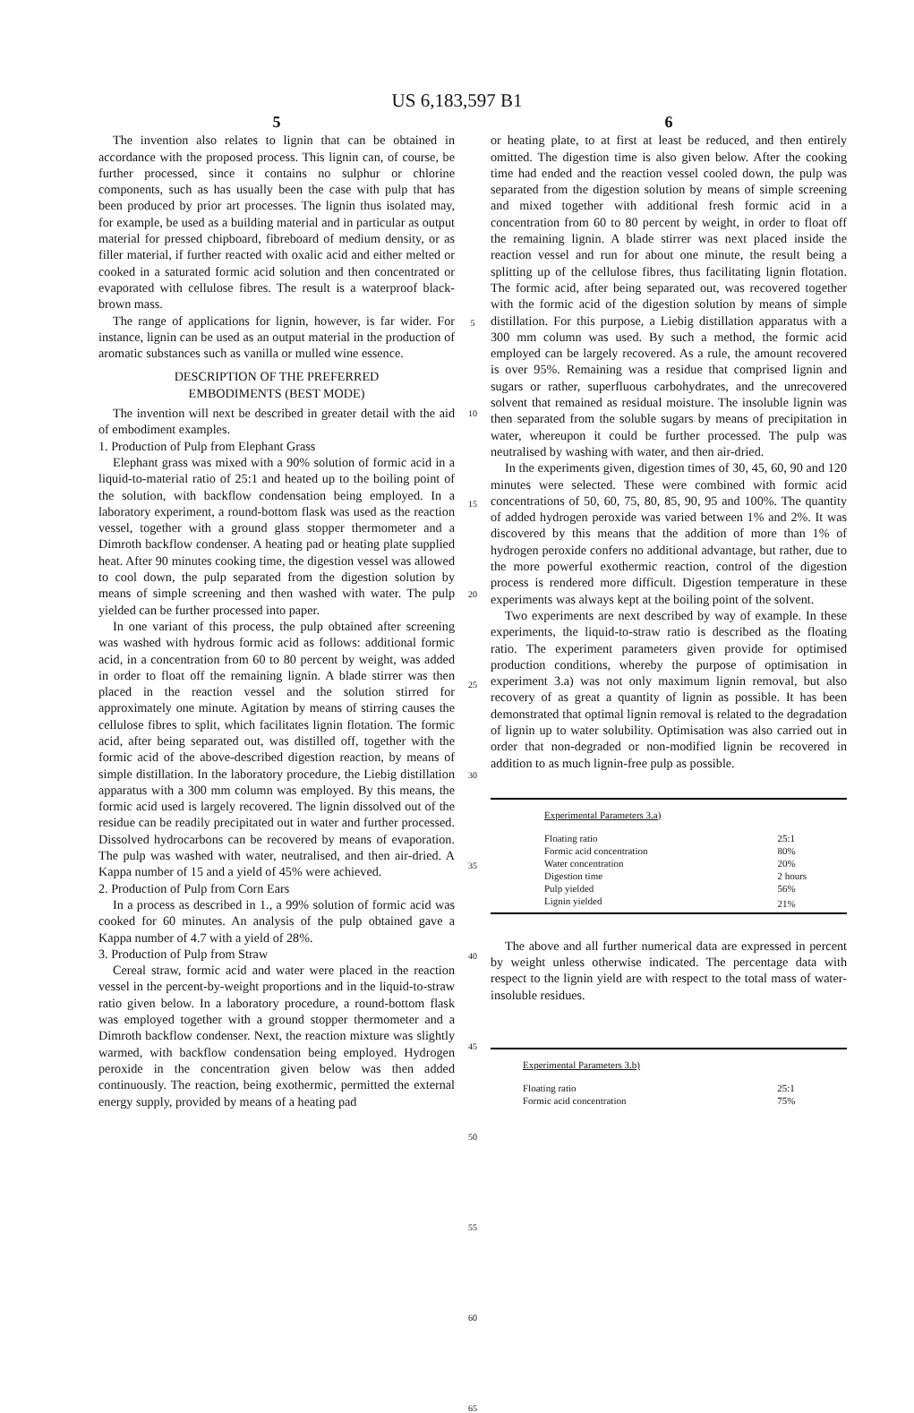US 6,183,597 B1
5
The invention also relates to lignin that can be obtained in accordance with the proposed process. This lignin can, of course, be further processed, since it contains no sulphur or chlorine components, such as has usually been the case with pulp that has been produced by prior art processes. The lignin thus isolated may, for example, be used as a building material and in particular as output material for pressed chipboard, fibreboard of medium density, or as filler material, if further reacted with oxalic acid and either melted or cooked in a saturated formic acid solution and then concentrated or evaporated with cellulose fibres. The result is a waterproof black-brown mass.
The range of applications for lignin, however, is far wider. For instance, lignin can be used as an output material in the production of aromatic substances such as vanilla or mulled wine essence.
DESCRIPTION OF THE PREFERRED
EMBODIMENTS (BEST MODE)
The invention will next be described in greater detail with the aid of embodiment examples.
1. Production of Pulp from Elephant Grass
Elephant grass was mixed with a 90% solution of formic acid in a liquid-to-material ratio of 25:1 and heated up to the boiling point of the solution, with backflow condensation being employed. In a laboratory experiment, a round-bottom flask was used as the reaction vessel, together with a ground glass stopper thermometer and a Dimroth backflow condenser. A heating pad or heating plate supplied heat. After 90 minutes cooking time, the digestion vessel was allowed to cool down, the pulp separated from the digestion solution by means of simple screening and then washed with water. The pulp yielded can be further processed into paper.
In one variant of this process, the pulp obtained after screening was washed with hydrous formic acid as follows: additional formic acid, in a concentration from 60 to 80 percent by weight, was added in order to float off the remaining lignin. A blade stirrer was then placed in the reaction vessel and the solution stirred for approximately one minute. Agitation by means of stirring causes the cellulose fibres to split, which facilitates lignin flotation. The formic acid, after being separated out, was distilled off, together with the formic acid of the above-described digestion reaction, by means of simple distillation. In the laboratory procedure, the Liebig distillation apparatus with a 300 mm column was employed. By this means, the formic acid used is largely recovered. The lignin dissolved out of the residue can be readily precipitated out in water and further processed. Dissolved hydrocarbons can be recovered by means of evaporation. The pulp was washed with water, neutralised, and then air-dried. A Kappa number of 15 and a yield of 45% were achieved.
2. Production of Pulp from Corn Ears
In a process as described in 1., a 99% solution of formic acid was cooked for 60 minutes. An analysis of the pulp obtained gave a Kappa number of 4.7 with a yield of 28%.
3. Production of Pulp from Straw
Cereal straw, formic acid and water were placed in the reaction vessel in the percent-by-weight proportions and in the liquid-to-straw ratio given below. In a laboratory procedure, a round-bottom flask was employed together with a ground stopper thermometer and a Dimroth backflow condenser. Next, the reaction mixture was slightly warmed, with backflow condensation being employed. Hydrogen peroxide in the concentration given below was then added continuously. The reaction, being exothermic, permitted the external energy supply, provided by means of a heating pad
5
10
15
20
25
30
35
40
45
50
55
60
65
6
or heating plate, to at first at least be reduced, and then entirely omitted. The digestion time is also given below. After the cooking time had ended and the reaction vessel cooled down, the pulp was separated from the digestion solution by means of simple screening and mixed together with additional fresh formic acid in a concentration from 60 to 80 percent by weight, in order to float off the remaining lignin. A blade stirrer was next placed inside the reaction vessel and run for about one minute, the result being a splitting up of the cellulose fibres, thus facilitating lignin flotation. The formic acid, after being separated out, was recovered together with the formic acid of the digestion solution by means of simple distillation. For this purpose, a Liebig distillation apparatus with a 300 mm column was used. By such a method, the formic acid employed can be largely recovered. As a rule, the amount recovered is over 95%. Remaining was a residue that comprised lignin and sugars or rather, superfluous carbohydrates, and the unrecovered solvent that remained as residual moisture. The insoluble lignin was then separated from the soluble sugars by means of precipitation in water, whereupon it could be further processed. The pulp was neutralised by washing with water, and then air-dried.
In the experiments given, digestion times of 30, 45, 60, 90 and 120 minutes were selected. These were combined with formic acid concentrations of 50, 60, 75, 80, 85, 90, 95 and 100%. The quantity of added hydrogen peroxide was varied between 1% and 2%. It was discovered by this means that the addition of more than 1% of hydrogen peroxide confers no additional advantage, but rather, due to the more powerful exothermic reaction, control of the digestion process is rendered more difficult. Digestion temperature in these experiments was always kept at the boiling point of the solvent.
Two experiments are next described by way of example. In these experiments, the liquid-to-straw ratio is described as the floating ratio. The experiment parameters given provide for optimised production conditions, whereby the purpose of optimisation in experiment 3.a) was not only maximum lignin removal, but also recovery of as great a quantity of lignin as possible. It has been demonstrated that optimal lignin removal is related to the degradation of lignin up to water solubility. Optimisation was also carried out in order that non-degraded or non-modified lignin be recovered in addition to as much lignin-free pulp as possible.
| Experimental Parameters 3.a) | |
| Floating ratio | 25:1 |
| Formic acid concentration | 80% |
| Water concentration | 20% |
| Digestion time | 2 hours |
| Pulp yielded | 56% |
| Lignin yielded | 21% |
The above and all further numerical data are expressed in percent by weight unless otherwise indicated. The percentage data with respect to the lignin yield are with respect to the total mass of water-insoluble residues.
| Experimental Parameters 3.b) | |
| Floating ratio | 25:1 |
| Formic acid concentration | 75% |